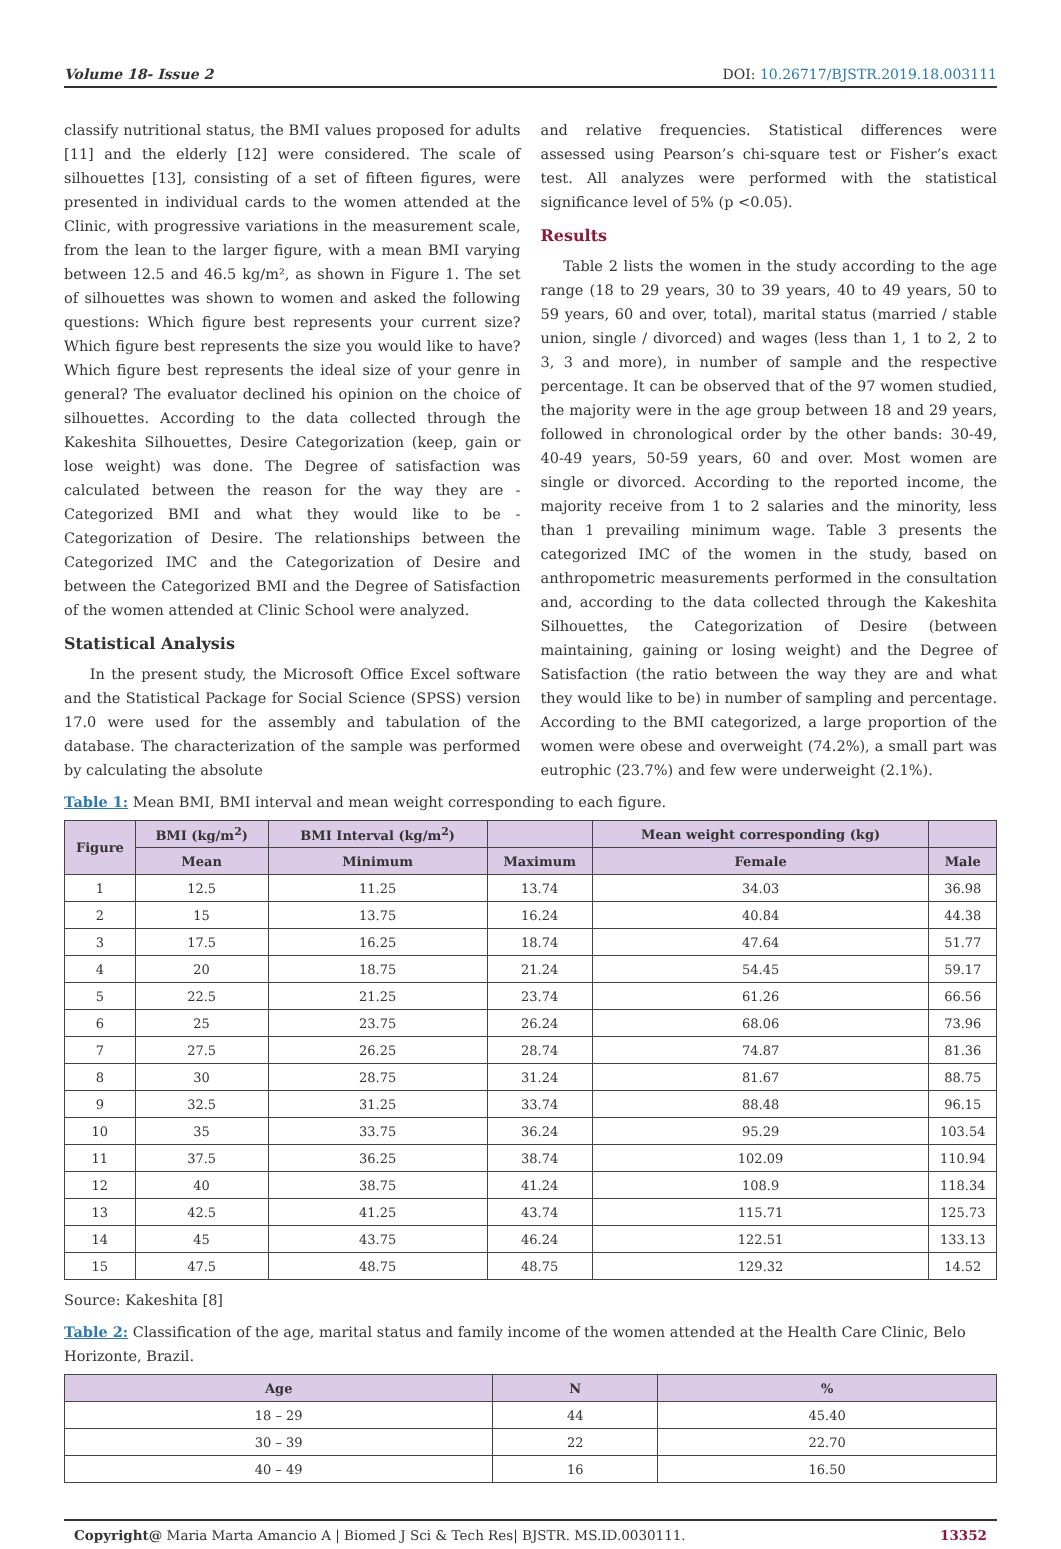Volume 18- Issue 2 DOI: 10.26717/BJSTR.2019.18.003111
classify nutritional status, the BMI values proposed for adults [11] and the elderly [12] were considered. The scale of silhouettes [13], consisting of a set of fifteen figures, were presented in individual cards to the women attended at the Clinic, with progressive variations in the measurement scale, from the lean to the larger figure, with a mean BMI varying between 12.5 and 46.5 kg/m², as shown in Figure 1. The set of silhouettes was shown to women and asked the following questions: Which figure best represents your current size? Which figure best represents the size you would like to have? Which figure best represents the ideal size of your genre in general? The evaluator declined his opinion on the choice of silhouettes. According to the data collected through the Kakeshita Silhouettes, Desire Categorization (keep, gain or lose weight) was done. The Degree of satisfaction was calculated between the reason for the way they are - Categorized BMI and what they would like to be - Categorization of Desire. The relationships between the Categorized IMC and the Categorization of Desire and between the Categorized BMI and the Degree of Satisfaction of the women attended at Clinic School were analyzed.
Statistical Analysis
In the present study, the Microsoft Office Excel software and the Statistical Package for Social Science (SPSS) version 17.0 were used for the assembly and tabulation of the database. The characterization of the sample was performed by calculating the absolute
and relative frequencies. Statistical differences were assessed using Pearson’s chi-square test or Fisher’s exact test. All analyzes were performed with the statistical significance level of 5% (p <0.05).
Results
Table 2 lists the women in the study according to the age range (18 to 29 years, 30 to 39 years, 40 to 49 years, 50 to 59 years, 60 and over, total), marital status (married / stable union, single / divorced) and wages (less than 1, 1 to 2, 2 to 3, 3 and more), in number of sample and the respective percentage. It can be observed that of the 97 women studied, the majority were in the age group between 18 and 29 years, followed in chronological order by the other bands: 30-49, 40-49 years, 50-59 years, 60 and over. Most women are single or divorced. According to the reported income, the majority receive from 1 to 2 salaries and the minority, less than 1 prevailing minimum wage. Table 3 presents the categorized IMC of the women in the study, based on anthropometric measurements performed in the consultation and, according to the data collected through the Kakeshita Silhouettes, the Categorization of Desire (between maintaining, gaining or losing weight) and the Degree of Satisfaction (the ratio between the way they are and what they would like to be) in number of sampling and percentage. According to the BMI categorized, a large proportion of the women were obese and overweight (74.2%), a small part was eutrophic (23.7%) and few were underweight (2.1%).
Table 1: Mean BMI, BMI interval and mean weight corresponding to each figure.
| Figure | BMI (kg/m<sup>2</sup>) | BMI Interval (kg/m<sup>2</sup>) | | Mean weight corresponding (kg) | |
| --- | --- | --- | --- | --- | --- |
| | Mean | Minimum | Maximum | Female | Male |
| 1 | 12.5 | 11.25 | 13.74 | 34.03 | 36.98 |
| 2 | 15 | 13.75 | 16.24 | 40.84 | 44.38 |
| 3 | 17.5 | 16.25 | 18.74 | 47.64 | 51.77 |
| 4 | 20 | 18.75 | 21.24 | 54.45 | 59.17 |
| 5 | 22.5 | 21.25 | 23.74 | 61.26 | 66.56 |
| 6 | 25 | 23.75 | 26.24 | 68.06 | 73.96 |
| 7 | 27.5 | 26.25 | 28.74 | 74.87 | 81.36 |
| 8 | 30 | 28.75 | 31.24 | 81.67 | 88.75 |
| 9 | 32.5 | 31.25 | 33.74 | 88.48 | 96.15 |
| 10 | 35 | 33.75 | 36.24 | 95.29 | 103.54 |
| 11 | 37.5 | 36.25 | 38.74 | 102.09 | 110.94 |
| 12 | 40 | 38.75 | 41.24 | 108.9 | 118.34 |
| 13 | 42.5 | 41.25 | 43.74 | 115.71 | 125.73 |
| 14 | 45 | 43.75 | 46.24 | 122.51 | 133.13 |
| 15 | 47.5 | 48.75 | 48.75 | 129.32 | 14.52 |
Source: Kakeshita [8]
Table 2: Classification of the age, marital status and family income of the women attended at the Health Care Clinic, Belo Horizonte, Brazil.
| Age | N | % |
| --- | --- | --- |
| 18 – 29 | 44 | 45.40 |
| 30 – 39 | 22 | 22.70 |
| 40 – 49 | 16 | 16.50 |
Copyright@ Maria Marta Amancio A | Biomed J Sci & Tech Res| BJSTR. MS.ID.0030111. 13352